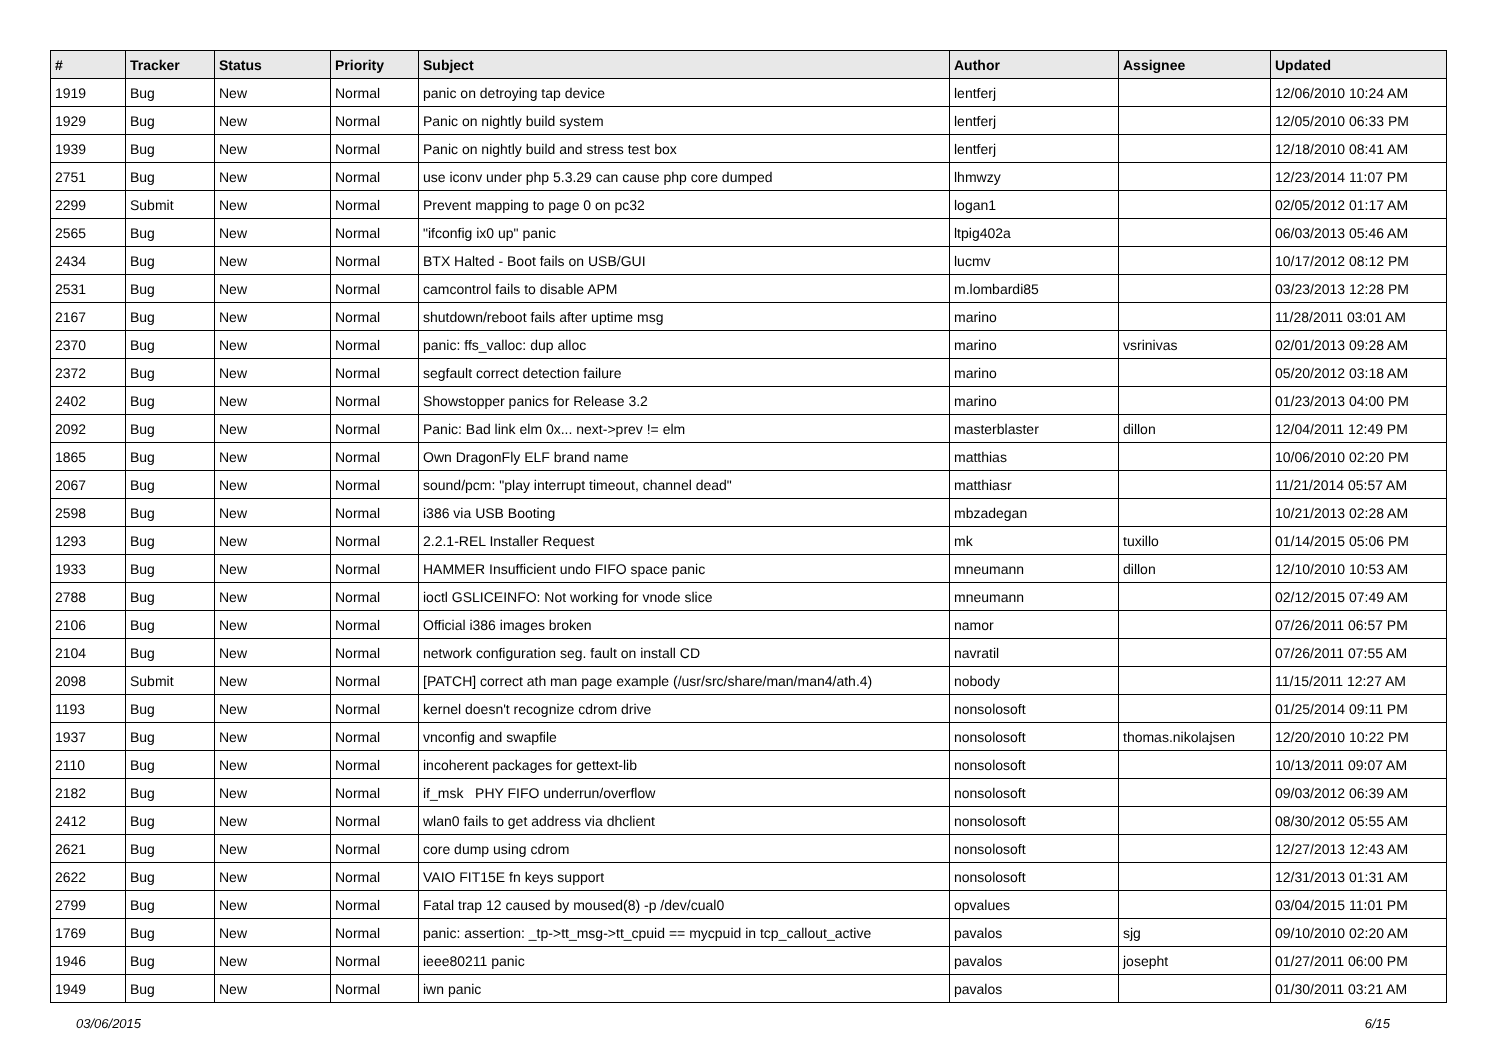| # | Tracker | Status | Priority | Subject | Author | Assignee | Updated |
| --- | --- | --- | --- | --- | --- | --- | --- |
| 1919 | Bug | New | Normal | panic on detroying tap device | lentferj | | 12/06/2010 10:24 AM |
| 1929 | Bug | New | Normal | Panic on nightly build system | lentferj | | 12/05/2010 06:33 PM |
| 1939 | Bug | New | Normal | Panic on nightly build and stress test box | lentferj | | 12/18/2010 08:41 AM |
| 2751 | Bug | New | Normal | use iconv under php 5.3.29 can cause php core dumped | lhmwzy | | 12/23/2014 11:07 PM |
| 2299 | Submit | New | Normal | Prevent mapping to page 0 on pc32 | logan1 | | 02/05/2012 01:17 AM |
| 2565 | Bug | New | Normal | "ifconfig ix0 up" panic | ltpig402a | | 06/03/2013 05:46 AM |
| 2434 | Bug | New | Normal | BTX Halted - Boot fails on USB/GUI | lucmv | | 10/17/2012 08:12 PM |
| 2531 | Bug | New | Normal | camcontrol fails to disable APM | m.lombardi85 | | 03/23/2013 12:28 PM |
| 2167 | Bug | New | Normal | shutdown/reboot fails after uptime msg | marino | | 11/28/2011 03:01 AM |
| 2370 | Bug | New | Normal | panic: ffs_valloc: dup alloc | marino | vsrinivas | 02/01/2013 09:28 AM |
| 2372 | Bug | New | Normal | segfault correct detection failure | marino | | 05/20/2012 03:18 AM |
| 2402 | Bug | New | Normal | Showstopper panics for Release 3.2 | marino | | 01/23/2013 04:00 PM |
| 2092 | Bug | New | Normal | Panic: Bad link elm 0x... next->prev != elm | masterblaster | dillon | 12/04/2011 12:49 PM |
| 1865 | Bug | New | Normal | Own DragonFly ELF brand name | matthias | | 10/06/2010 02:20 PM |
| 2067 | Bug | New | Normal | sound/pcm: "play interrupt timeout, channel dead" | matthiasr | | 11/21/2014 05:57 AM |
| 2598 | Bug | New | Normal | i386 via USB Booting | mbzadegan | | 10/21/2013 02:28 AM |
| 1293 | Bug | New | Normal | 2.2.1-REL Installer Request | mk | tuxillo | 01/14/2015 05:06 PM |
| 1933 | Bug | New | Normal | HAMMER Insufficient undo FIFO space panic | mneumann | dillon | 12/10/2010 10:53 AM |
| 2788 | Bug | New | Normal | ioctl GSLICEINFO: Not working for vnode slice | mneumann | | 02/12/2015 07:49 AM |
| 2106 | Bug | New | Normal | Official i386 images broken | namor | | 07/26/2011 06:57 PM |
| 2104 | Bug | New | Normal | network configuration seg. fault on install CD | navratil | | 07/26/2011 07:55 AM |
| 2098 | Submit | New | Normal | [PATCH] correct ath man page example (/usr/src/share/man/man4/ath.4) | nobody | | 11/15/2011 12:27 AM |
| 1193 | Bug | New | Normal | kernel doesn't recognize cdrom drive | nonsolosoft | | 01/25/2014 09:11 PM |
| 1937 | Bug | New | Normal | vnconfig and swapfile | nonsolosoft | thomas.nikolajsen | 12/20/2010 10:22 PM |
| 2110 | Bug | New | Normal | incoherent packages for gettext-lib | nonsolosoft | | 10/13/2011 09:07 AM |
| 2182 | Bug | New | Normal | if_msk PHY FIFO underrun/overflow | nonsolosoft | | 09/03/2012 06:39 AM |
| 2412 | Bug | New | Normal | wlan0 fails to get address via dhclient | nonsolosoft | | 08/30/2012 05:55 AM |
| 2621 | Bug | New | Normal | core dump using cdrom | nonsolosoft | | 12/27/2013 12:43 AM |
| 2622 | Bug | New | Normal | VAIO FIT15E fn keys support | nonsolosoft | | 12/31/2013 01:31 AM |
| 2799 | Bug | New | Normal | Fatal trap 12 caused by moused(8) -p /dev/cual0 | opvalues | | 03/04/2015 11:01 PM |
| 1769 | Bug | New | Normal | panic: assertion: _tp->tt_msg->tt_cpuid == mycpuid in tcp_callout_active | pavalos | sjg | 09/10/2010 02:20 AM |
| 1946 | Bug | New | Normal | ieee80211 panic | pavalos | josepht | 01/27/2011 06:00 PM |
| 1949 | Bug | New | Normal | iwn panic | pavalos | | 01/30/2011 03:21 AM |
03/06/2015 6/15